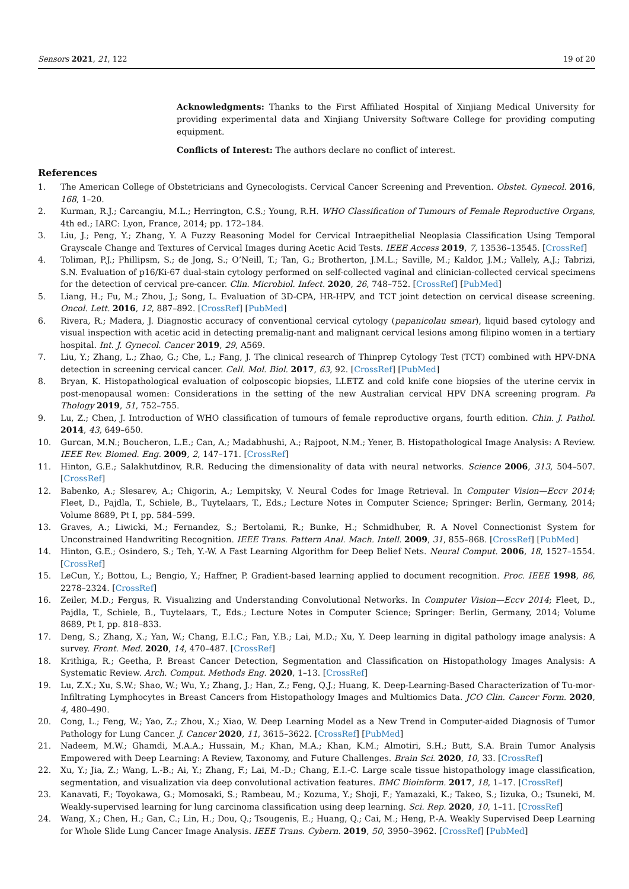Sensors 2021, 21, 122 19 of 20
Acknowledgments: Thanks to the First Affiliated Hospital of Xinjiang Medical University for providing experimental data and Xinjiang University Software College for providing computing equipment.
Conflicts of Interest: The authors declare no conflict of interest.
References
1. The American College of Obstetricians and Gynecologists. Cervical Cancer Screening and Prevention. Obstet. Gynecol. 2016, 168, 1–20.
2. Kurman, R.J.; Carcangiu, M.L.; Herrington, C.S.; Young, R.H. WHO Classification of Tumours of Female Reproductive Organs, 4th ed.; IARC: Lyon, France, 2014; pp. 172–184.
3. Liu, J.; Peng, Y.; Zhang, Y. A Fuzzy Reasoning Model for Cervical Intraepithelial Neoplasia Classification Using Temporal Grayscale Change and Textures of Cervical Images during Acetic Acid Tests. IEEE Access 2019, 7, 13536–13545. [CrossRef]
4. Toliman, P.J.; Phillipsm, S.; de Jong, S.; O’Neill, T.; Tan, G.; Brotherton, J.M.L.; Saville, M.; Kaldor, J.M.; Vallely, A.J.; Tabrizi, S.N. Evaluation of p16/Ki-67 dual-stain cytology performed on self-collected vaginal and clinician-collected cervical specimens for the detection of cervical pre-cancer. Clin. Microbiol. Infect. 2020, 26, 748–752. [CrossRef] [PubMed]
5. Liang, H.; Fu, M.; Zhou, J.; Song, L. Evaluation of 3D-CPA, HR-HPV, and TCT joint detection on cervical disease screening. Oncol. Lett. 2016, 12, 887–892. [CrossRef] [PubMed]
6. Rivera, R.; Madera, J. Diagnostic accuracy of conventional cervical cytology (papanicolau smear), liquid based cytology and visual inspection with acetic acid in detecting premalig-nant and malignant cervical lesions among filipino women in a tertiary hospital. Int. J. Gynecol. Cancer 2019, 29, A569.
7. Liu, Y.; Zhang, L.; Zhao, G.; Che, L.; Fang, J. The clinical research of Thinprep Cytology Test (TCT) combined with HPV-DNA detection in screening cervical cancer. Cell. Mol. Biol. 2017, 63, 92. [CrossRef] [PubMed]
8. Bryan, K. Histopathological evaluation of colposcopic biopsies, LLETZ and cold knife cone biopsies of the uterine cervix in post-menopausal women: Considerations in the setting of the new Australian cervical HPV DNA screening program. Pa Thology 2019, 51, 752–755.
9. Lu, Z.; Chen, J. Introduction of WHO classification of tumours of female reproductive organs, fourth edition. Chin. J. Pathol. 2014, 43, 649–650.
10. Gurcan, M.N.; Boucheron, L.E.; Can, A.; Madabhushi, A.; Rajpoot, N.M.; Yener, B. Histopathological Image Analysis: A Review. IEEE Rev. Biomed. Eng. 2009, 2, 147–171. [CrossRef]
11. Hinton, G.E.; Salakhutdinov, R.R. Reducing the dimensionality of data with neural networks. Science 2006, 313, 504–507. [CrossRef]
12. Babenko, A.; Slesarev, A.; Chigorin, A.; Lempitsky, V. Neural Codes for Image Retrieval. In Computer Vision—Eccv 2014; Fleet, D., Pajdla, T., Schiele, B., Tuytelaars, T., Eds.; Lecture Notes in Computer Science; Springer: Berlin, Germany, 2014; Volume 8689, Pt I, pp. 584–599.
13. Graves, A.; Liwicki, M.; Fernandez, S.; Bertolami, R.; Bunke, H.; Schmidhuber, R. A Novel Connectionist System for Unconstrained Handwriting Recognition. IEEE Trans. Pattern Anal. Mach. Intell. 2009, 31, 855–868. [CrossRef] [PubMed]
14. Hinton, G.E.; Osindero, S.; Teh, Y.-W. A Fast Learning Algorithm for Deep Belief Nets. Neural Comput. 2006, 18, 1527–1554. [CrossRef]
15. LeCun, Y.; Bottou, L.; Bengio, Y.; Haffner, P. Gradient-based learning applied to document recognition. Proc. IEEE 1998, 86, 2278–2324. [CrossRef]
16. Zeiler, M.D.; Fergus, R. Visualizing and Understanding Convolutional Networks. In Computer Vision—Eccv 2014; Fleet, D., Pajdla, T., Schiele, B., Tuytelaars, T., Eds.; Lecture Notes in Computer Science; Springer: Berlin, Germany, 2014; Volume 8689, Pt I, pp. 818–833.
17. Deng, S.; Zhang, X.; Yan, W.; Chang, E.I.C.; Fan, Y.B.; Lai, M.D.; Xu, Y. Deep learning in digital pathology image analysis: A survey. Front. Med. 2020, 14, 470–487. [CrossRef]
18. Krithiga, R.; Geetha, P. Breast Cancer Detection, Segmentation and Classification on Histopathology Images Analysis: A Systematic Review. Arch. Comput. Methods Eng. 2020, 1–13. [CrossRef]
19. Lu, Z.X.; Xu, S.W.; Shao, W.; Wu, Y.; Zhang, J.; Han, Z.; Feng, Q.J.; Huang, K. Deep-Learning-Based Characterization of Tu-mor-Infiltrating Lymphocytes in Breast Cancers from Histopathology Images and Multiomics Data. JCO Clin. Cancer Form. 2020, 4, 480–490.
20. Cong, L.; Feng, W.; Yao, Z.; Zhou, X.; Xiao, W. Deep Learning Model as a New Trend in Computer-aided Diagnosis of Tumor Pathology for Lung Cancer. J. Cancer 2020, 11, 3615–3622. [CrossRef] [PubMed]
21. Nadeem, M.W.; Ghamdi, M.A.A.; Hussain, M.; Khan, M.A.; Khan, K.M.; Almotiri, S.H.; Butt, S.A. Brain Tumor Analysis Empowered with Deep Learning: A Review, Taxonomy, and Future Challenges. Brain Sci. 2020, 10, 33. [CrossRef]
22. Xu, Y.; Jia, Z.; Wang, L.-B.; Ai, Y.; Zhang, F.; Lai, M.-D.; Chang, E.I.-C. Large scale tissue histopathology image classification, segmentation, and visualization via deep convolutional activation features. BMC Bioinform. 2017, 18, 1–17. [CrossRef]
23. Kanavati, F.; Toyokawa, G.; Momosaki, S.; Rambeau, M.; Kozuma, Y.; Shoji, F.; Yamazaki, K.; Takeo, S.; Iizuka, O.; Tsuneki, M. Weakly-supervised learning for lung carcinoma classification using deep learning. Sci. Rep. 2020, 10, 1–11. [CrossRef]
24. Wang, X.; Chen, H.; Gan, C.; Lin, H.; Dou, Q.; Tsougenis, E.; Huang, Q.; Cai, M.; Heng, P.-A. Weakly Supervised Deep Learning for Whole Slide Lung Cancer Image Analysis. IEEE Trans. Cybern. 2019, 50, 3950–3962. [CrossRef] [PubMed]